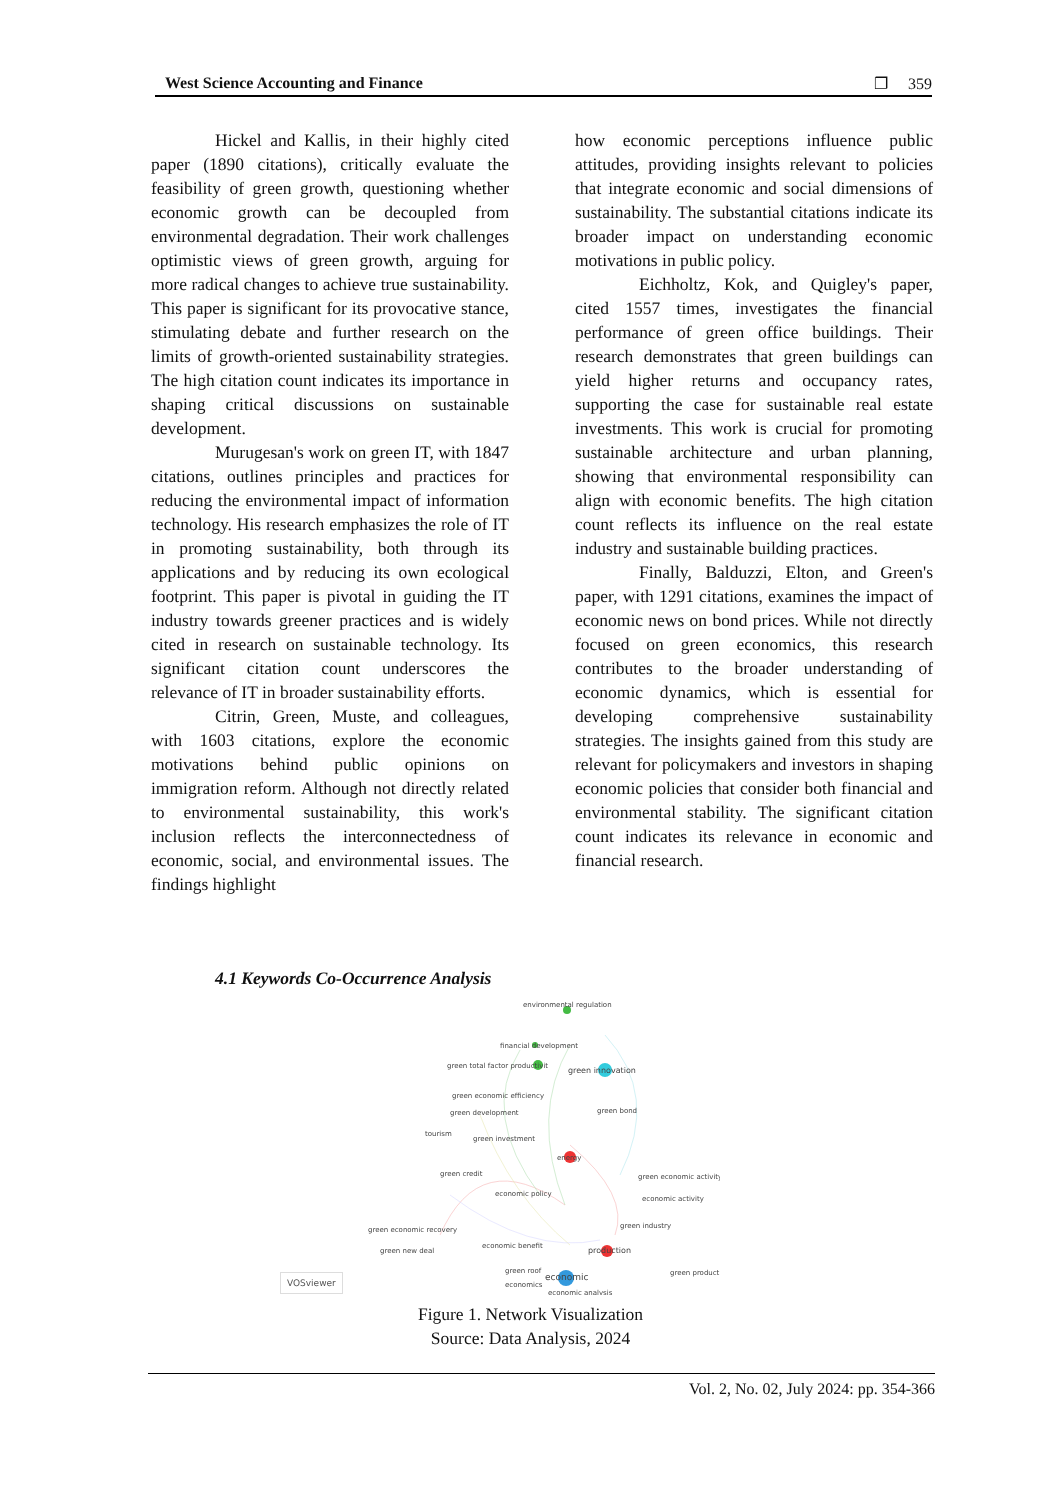West Science Accounting and Finance ❐ 359
Hickel and Kallis, in their highly cited paper (1890 citations), critically evaluate the feasibility of green growth, questioning whether economic growth can be decoupled from environmental degradation. Their work challenges optimistic views of green growth, arguing for more radical changes to achieve true sustainability. This paper is significant for its provocative stance, stimulating debate and further research on the limits of growth-oriented sustainability strategies. The high citation count indicates its importance in shaping critical discussions on sustainable development.
Murugesan's work on green IT, with 1847 citations, outlines principles and practices for reducing the environmental impact of information technology. His research emphasizes the role of IT in promoting sustainability, both through its applications and by reducing its own ecological footprint. This paper is pivotal in guiding the IT industry towards greener practices and is widely cited in research on sustainable technology. Its significant citation count underscores the relevance of IT in broader sustainability efforts.
Citrin, Green, Muste, and colleagues, with 1603 citations, explore the economic motivations behind public opinions on immigration reform. Although not directly related to environmental sustainability, this work's inclusion reflects the interconnectedness of economic, social, and environmental issues. The findings highlight
how economic perceptions influence public attitudes, providing insights relevant to policies that integrate economic and social dimensions of sustainability. The substantial citations indicate its broader impact on understanding economic motivations in public policy.
Eichholtz, Kok, and Quigley's paper, cited 1557 times, investigates the financial performance of green office buildings. Their research demonstrates that green buildings can yield higher returns and occupancy rates, supporting the case for sustainable real estate investments. This work is crucial for promoting sustainable architecture and urban planning, showing that environmental responsibility can align with economic benefits. The high citation count reflects its influence on the real estate industry and sustainable building practices.
Finally, Balduzzi, Elton, and Green's paper, with 1291 citations, examines the impact of economic news on bond prices. While not directly focused on green economics, this research contributes to the broader understanding of economic dynamics, which is essential for developing comprehensive sustainability strategies. The insights gained from this study are relevant for policymakers and investors in shaping economic policies that consider both financial and environmental stability. The significant citation count indicates its relevance in economic and financial research.
4.1 Keywords Co-Occurrence Analysis
environmental regulation
financial development
green total factor productivit
green innovation
green economic efficiency
green development
tourism
green investment
green bond
energy
green credit
economic policy
green economic activity
economic activity
green economic recovery
green new deal
economic benefit
green industry
production
green roof
economic
green product
economics
economic analysis
VOSviewer
Figure 1. Network Visualization
Source: Data Analysis, 2024
Vol. 2, No. 02, July 2024: pp. 354-366